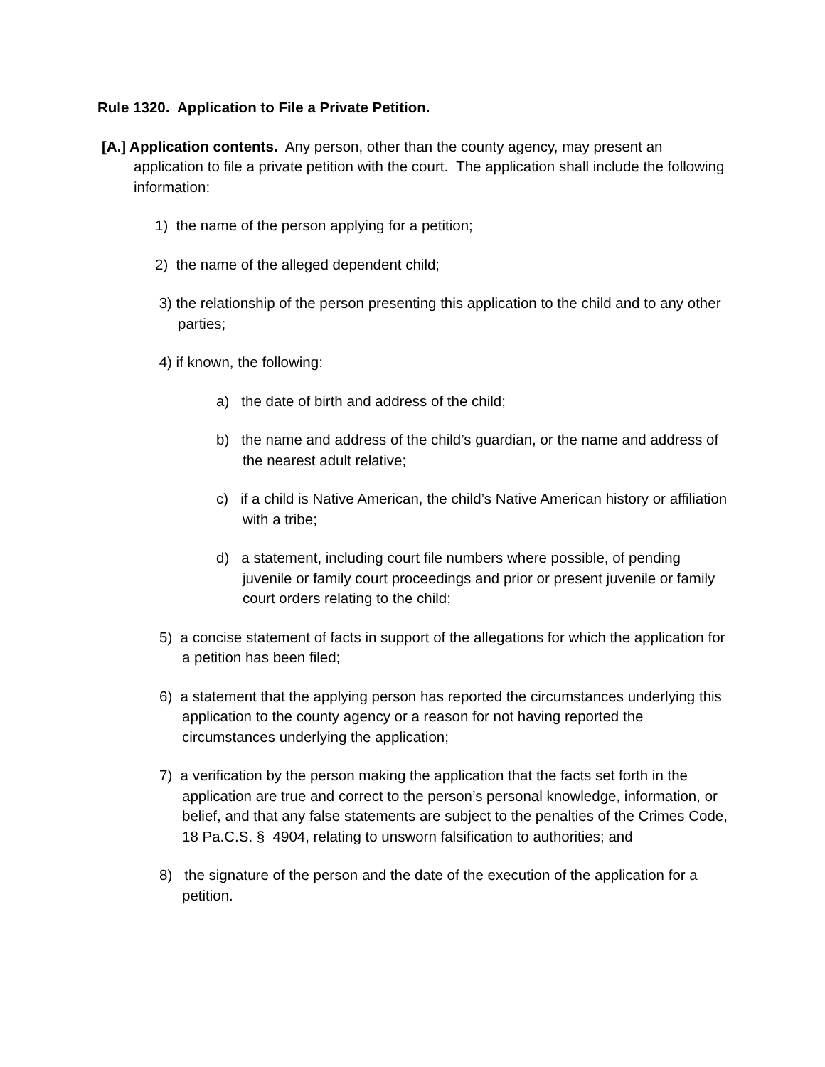Rule 1320. Application to File a Private Petition.
[A.] Application contents. Any person, other than the county agency, may present an application to file a private petition with the court. The application shall include the following information:
1) the name of the person applying for a petition;
2) the name of the alleged dependent child;
3) the relationship of the person presenting this application to the child and to any other parties;
4) if known, the following:
a) the date of birth and address of the child;
b) the name and address of the child’s guardian, or the name and address of the nearest adult relative;
c) if a child is Native American, the child’s Native American history or affiliation with a tribe;
d) a statement, including court file numbers where possible, of pending juvenile or family court proceedings and prior or present juvenile or family court orders relating to the child;
5) a concise statement of facts in support of the allegations for which the application for a petition has been filed;
6) a statement that the applying person has reported the circumstances underlying this application to the county agency or a reason for not having reported the circumstances underlying the application;
7) a verification by the person making the application that the facts set forth in the application are true and correct to the person’s personal knowledge, information, or belief, and that any false statements are subject to the penalties of the Crimes Code, 18 Pa.C.S. § 4904, relating to unsworn falsification to authorities; and
8) the signature of the person and the date of the execution of the application for a petition.